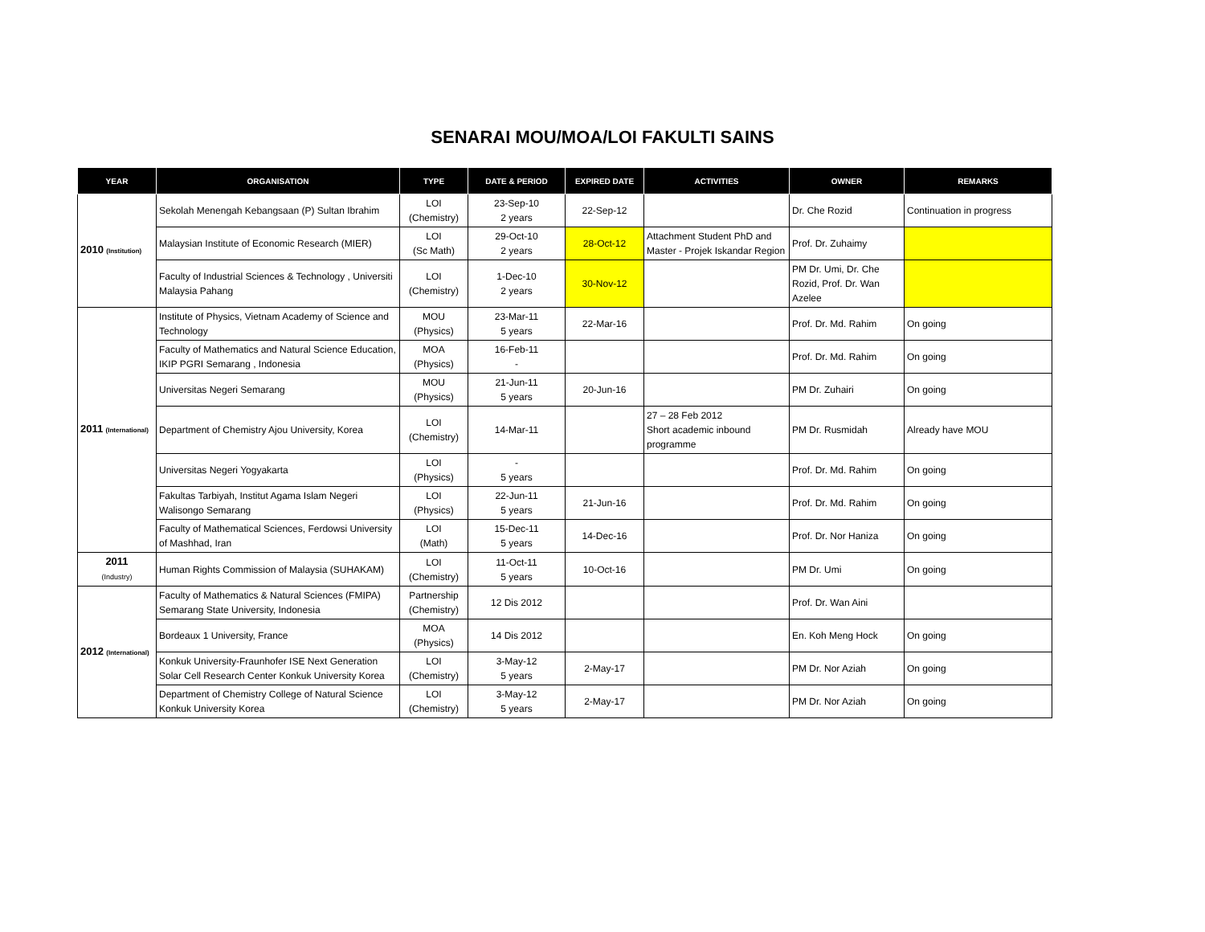SENARAI MOU/MOA/LOI FAKULTI SAINS
| YEAR | ORGANISATION | TYPE | DATE & PERIOD | EXPIRED DATE | ACTIVITIES | OWNER | REMARKS |
| --- | --- | --- | --- | --- | --- | --- | --- |
| 2010 (Institution) | Sekolah Menengah Kebangsaan (P) Sultan Ibrahim | LOI (Chemistry) | 23-Sep-10 2 years | 22-Sep-12 | | Dr. Che Rozid | Continuation in progress |
| | Malaysian Institute of Economic Research (MIER) | LOI (Sc Math) | 29-Oct-10 2 years | 28-Oct-12 | Attachment Student PhD and Master - Projek Iskandar Region | Prof. Dr. Zuhaimy | |
| | Faculty of Industrial Sciences & Technology , Universiti Malaysia Pahang | LOI (Chemistry) | 1-Dec-10 2 years | 30-Nov-12 | | PM Dr. Umi, Dr. Che Rozid, Prof. Dr. Wan Azelee | |
| 2011 (International) | Institute of Physics, Vietnam Academy of Science and Technology | MOU (Physics) | 23-Mar-11 5 years | 22-Mar-16 | | Prof. Dr. Md. Rahim | On going |
| | Faculty of Mathematics and Natural Science Education, IKIP PGRI Semarang , Indonesia | MOA (Physics) | 16-Feb-11 - | | | Prof. Dr. Md. Rahim | On going |
| | Universitas Negeri Semarang | MOU (Physics) | 21-Jun-11 5 years | 20-Jun-16 | | PM Dr. Zuhairi | On going |
| | Department of Chemistry Ajou University, Korea | LOI (Chemistry) | 14-Mar-11 | | 27 – 28 Feb 2012 Short academic inbound programme | PM Dr. Rusmidah | Already have MOU |
| | Universitas Negeri Yogyakarta | LOI (Physics) | - 5 years | | | Prof. Dr. Md. Rahim | On going |
| | Fakultas Tarbiyah, Institut Agama Islam Negeri Walisongo Semarang | LOI (Physics) | 22-Jun-11 5 years | 21-Jun-16 | | Prof. Dr. Md. Rahim | On going |
| | Faculty of Mathematical Sciences, Ferdowsi University of Mashhad, Iran | LOI (Math) | 15-Dec-11 5 years | 14-Dec-16 | | Prof. Dr. Nor Haniza | On going |
| 2011 (Industry) | Human Rights Commission of Malaysia (SUHAKAM) | LOI (Chemistry) | 11-Oct-11 5 years | 10-Oct-16 | | PM Dr. Umi | On going |
| 2012 (International) | Faculty of Mathematics & Natural Sciences (FMIPA) Semarang State University, Indonesia | Partnership (Chemistry) | 12 Dis 2012 | | | Prof. Dr. Wan Aini | |
| | Bordeaux 1 University, France | MOA (Physics) | 14 Dis 2012 | | | En. Koh Meng Hock | On going |
| | Konkuk University-Fraunhofer ISE Next Generation Solar Cell Research Center Konkuk University Korea | LOI (Chemistry) | 3-May-12 5 years | 2-May-17 | | PM Dr. Nor Aziah | On going |
| | Department of Chemistry College of Natural Science Konkuk University Korea | LOI (Chemistry) | 3-May-12 5 years | 2-May-17 | | PM Dr. Nor Aziah | On going |